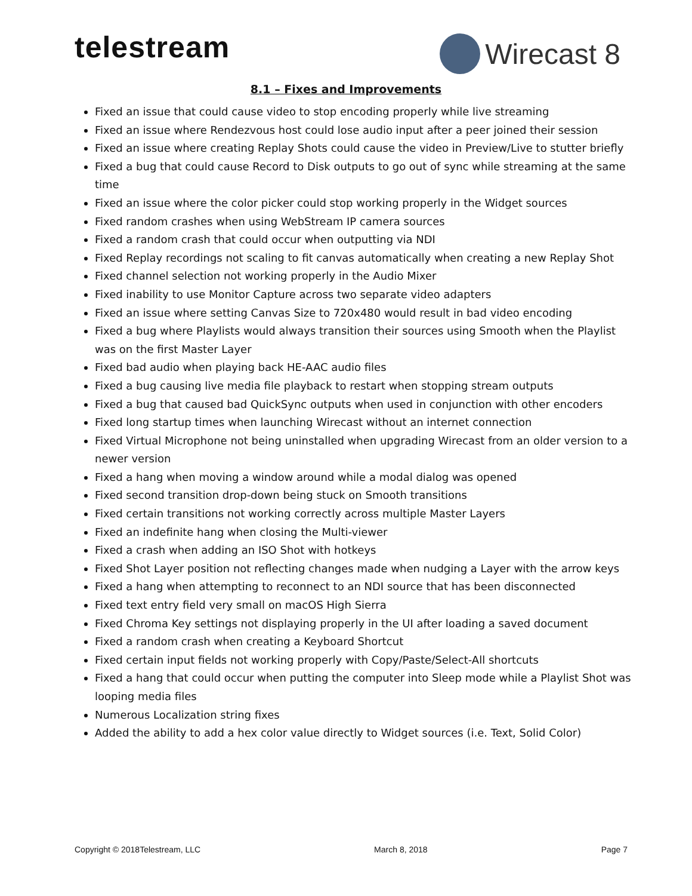telestream Wirecast 8
8.1 – Fixes and Improvements
Fixed an issue that could cause video to stop encoding properly while live streaming
Fixed an issue where Rendezvous host could lose audio input after a peer joined their session
Fixed an issue where creating Replay Shots could cause the video in Preview/Live to stutter briefly
Fixed a bug that could cause Record to Disk outputs to go out of sync while streaming at the same time
Fixed an issue where the color picker could stop working properly in the Widget sources
Fixed random crashes when using WebStream IP camera sources
Fixed a random crash that could occur when outputting via NDI
Fixed Replay recordings not scaling to fit canvas automatically when creating a new Replay Shot
Fixed channel selection not working properly in the Audio Mixer
Fixed inability to use Monitor Capture across two separate video adapters
Fixed an issue where setting Canvas Size to 720x480 would result in bad video encoding
Fixed a bug where Playlists would always transition their sources using Smooth when the Playlist was on the first Master Layer
Fixed bad audio when playing back HE-AAC audio files
Fixed a bug causing live media file playback to restart when stopping stream outputs
Fixed a bug that caused bad QuickSync outputs when used in conjunction with other encoders
Fixed long startup times when launching Wirecast without an internet connection
Fixed Virtual Microphone not being uninstalled when upgrading Wirecast from an older version to a newer version
Fixed a hang when moving a window around while a modal dialog was opened
Fixed second transition drop-down being stuck on Smooth transitions
Fixed certain transitions not working correctly across multiple Master Layers
Fixed an indefinite hang when closing the Multi-viewer
Fixed a crash when adding an ISO Shot with hotkeys
Fixed Shot Layer position not reflecting changes made when nudging a Layer with the arrow keys
Fixed a hang when attempting to reconnect to an NDI source that has been disconnected
Fixed text entry field very small on macOS High Sierra
Fixed Chroma Key settings not displaying properly in the UI after loading a saved document
Fixed a random crash when creating a Keyboard Shortcut
Fixed certain input fields not working properly with Copy/Paste/Select-All shortcuts
Fixed a hang that could occur when putting the computer into Sleep mode while a Playlist Shot was looping media files
Numerous Localization string fixes
Added the ability to add a hex color value directly to Widget sources (i.e. Text, Solid Color)
Copyright © 2018Telestream, LLC March 8, 2018 Page 7